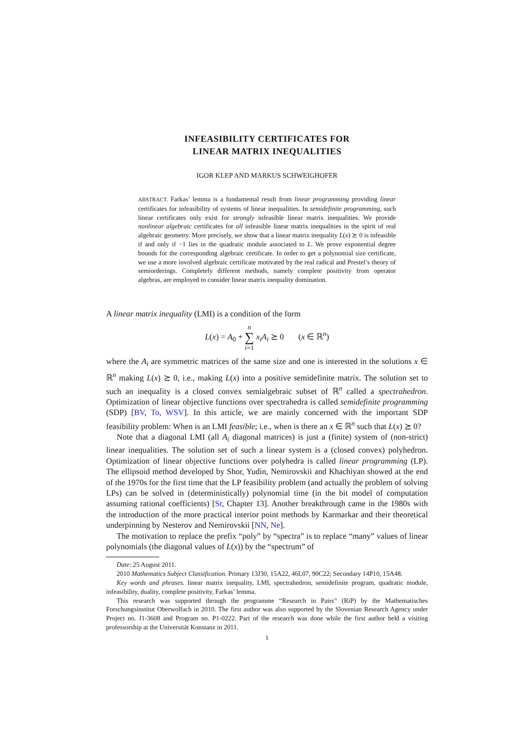INFEASIBILITY CERTIFICATES FOR
LINEAR MATRIX INEQUALITIES
IGOR KLEP AND MARKUS SCHWEIGHOFER
ABSTRACT. Farkas’ lemma is a fundamental result from linear programming providing linear certificates for infeasibility of systems of linear inequalities. In semidefinite programming, such linear certificates only exist for strongly infeasible linear matrix inequalities. We provide nonlinear algebraic certificates for all infeasible linear matrix inequalities in the spirit of real algebraic geometry. More precisely, we show that a linear matrix inequality L(x) ⪰ 0 is infeasible if and only if −1 lies in the quadratic module associated to L. We prove exponential degree bounds for the corresponding algebraic certificate. In order to get a polynomial size certificate, we use a more involved algebraic certificate motivated by the real radical and Prestel’s theory of semiorderings. Completely different methods, namely complete positivity from operator algebras, are employed to consider linear matrix inequality domination.
A linear matrix inequality (LMI) is a condition of the form
L(x) = A<sub>0</sub> + n
∑
i=1 x<sub>i</sub>A<sub>i</sub> ⪰ 0 (x ∈ ℝ<sup>n</sup>)
where the A<sub>i</sub> are symmetric matrices of the same size and one is interested in the solutions x ∈ ℝ<sup>n</sup> making L(x) ⪰ 0, i.e., making L(x) into a positive semidefinite matrix. The solution set to such an inequality is a closed convex semialgebraic subset of ℝ<sup>n</sup> called a spectrahedron. Optimization of linear objective functions over spectrahedra is called semidefinite programming (SDP) [BV, To, WSV]. In this article, we are mainly concerned with the important SDP feasibility problem: When is an LMI feasible; i.e., when is there an x ∈ ℝ<sup>n</sup> such that L(x) ⪰ 0?
Note that a diagonal LMI (all A<sub>i</sub> diagonal matrices) is just a (finite) system of (non-strict) linear inequalities. The solution set of such a linear system is a (closed convex) polyhedron. Optimization of linear objective functions over polyhedra is called linear programming (LP). The ellipsoid method developed by Shor, Yudin, Nemirovskii and Khachiyan showed at the end of the 1970s for the first time that the LP feasibility problem (and actually the problem of solving LPs) can be solved in (deterministically) polynomial time (in the bit model of computation assuming rational coefficients) [Sr, Chapter 13]. Another breakthrough came in the 1980s with the introduction of the more practical interior point methods by Karmarkar and their theoretical underpinning by Nesterov and Nemirovskii [NN, Ne].
The motivation to replace the prefix “poly” by “spectra” is to replace “many” values of linear polynomials (the diagonal values of L(x)) by the “spectrum” of
Date: 25 August 2011.
2010 Mathematics Subject Classification. Primary 13J30, 15A22, 46L07, 90C22; Secondary 14P10, 15A48.
Key words and phrases. linear matrix inequality, LMI, spectrahedron, semidefinite program, quadratic module, infeasibility, duality, complete positivity, Farkas’ lemma.
This research was supported through the programme “Research in Pairs” (RiP) by the Mathematisches Forschungsinstitut Oberwolfach in 2010. The first author was also supported by the Slovenian Research Agency under Project no. J1-3608 and Program no. P1-0222. Part of the research was done while the first author held a visiting professorship at the Universität Konstanz in 2011.
1